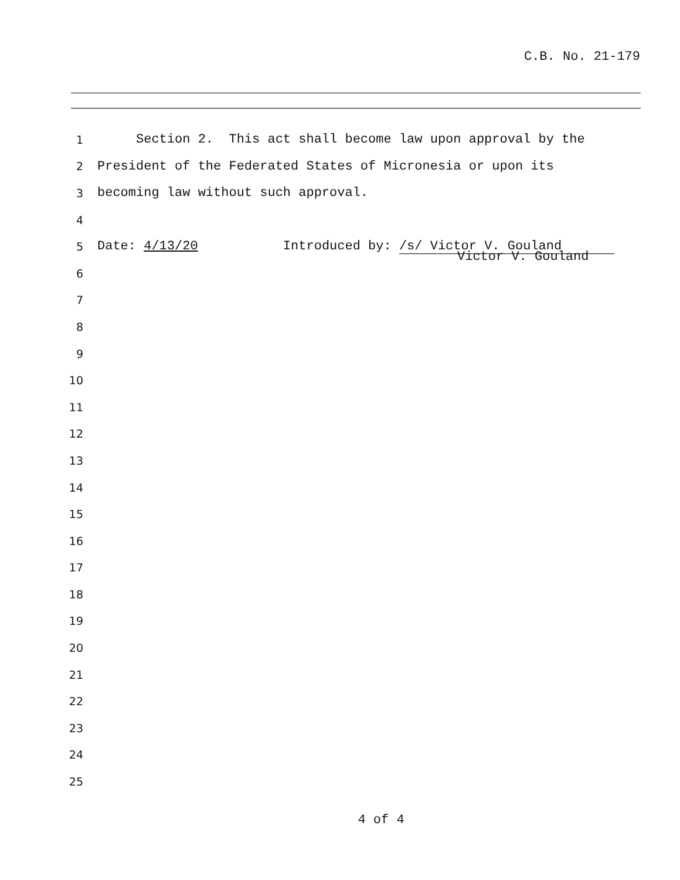C.B. No. 21-179
1 Section 2. This act shall become law upon approval by the
2 President of the Federated States of Micronesia or upon its
3 becoming law without such approval.
4
5 Date: 4/13/20 Introduced by: /s/ Victor V. Gouland
Victor V. Gouland
6
7
8
9
10
11
12
13
14
15
16
17
18
19
20
21
22
23
24
25
4 of 4